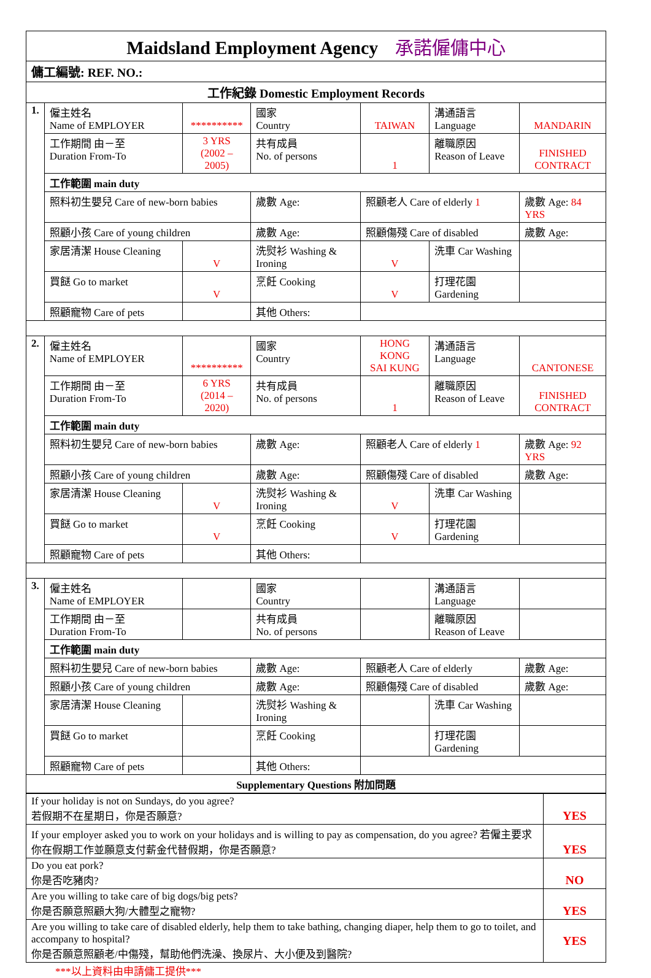| Maidsland Employment Agency 承諾僱傭中心 | | | | | | | | |
| 傭工編號: REF. NO.: | | | | | | | | |
| 工作紀錄 Domestic Employment Records | | | | | | | | |
| 1. | 僱主姓名 Name of EMPLOYER | ********** | | 國家 Country | TAIWAN | 溝通語言 Language | MANDARIN | |
| | 工作期間 由－至 Duration From-To | 3 YRS (2002 – 2005) | | 共有成員 No. of persons | 1 | 離職原因 Reason of Leave | FINISHED CONTRACT | |
| | 工作範圍 main duty | | | | | | | |
| | 照料初生嬰兒 Care of new-born babies | | 歲數 Age: | | 照顧老人 Care of elderly 1 | | 歲數 Age: 84 YRS | |
| | 照顧小孩 Care of young children | | 歲數 Age: | | 照顧傷殘 Care of disabled | | 歲數 Age: | |
| | 家居清潔 House Cleaning | V | 洗熨衫 Washing & Ironing | | V | 洗車 Car Washing | | |
| | 買餸 Go to market | V | 烹飪 Cooking | | V | 打理花園 Gardening | | |
| | 照顧寵物 Care of pets | | 其他 Others: | | | | | |
| 2. | 僱主姓名 Name of EMPLOYER | ********** | | 國家 Country | HONG KONG SAI KUNG | 溝通語言 Language | CANTONESE | |
| | 工作期間 由－至 Duration From-To | 6 YRS (2014 – 2020) | | 共有成員 No. of persons | 1 | 離職原因 Reason of Leave | FINISHED CONTRACT | |
| | 工作範圍 main duty | | | | | | | |
| | 照料初生嬰兒 Care of new-born babies | | 歲數 Age: | | 照顧老人 Care of elderly 1 | | 歲數 Age: 92 YRS | |
| | 照顧小孩 Care of young children | | 歲數 Age: | | 照顧傷殘 Care of disabled | | 歲數 Age: | |
| | 家居清潔 House Cleaning | V | 洗熨衫 Washing & Ironing | | V | 洗車 Car Washing | | |
| | 買餸 Go to market | V | 烹飪 Cooking | | V | 打理花園 Gardening | | |
| | 照顧寵物 Care of pets | | 其他 Others: | | | | | |
| 3. | 僱主姓名 Name of EMPLOYER | | | 國家 Country | | 溝通語言 Language | | |
| | 工作期間 由－至 Duration From-To | | | 共有成員 No. of persons | | 離職原因 Reason of Leave | | |
| | 工作範圍 main duty | | | | | | | |
| | 照料初生嬰兒 Care of new-born babies | | 歲數 Age: | | 照顧老人 Care of elderly | | 歲數 Age: | |
| | 照顧小孩 Care of young children | | 歲數 Age: | | 照顧傷殘 Care of disabled | | 歲數 Age: | |
| | 家居清潔 House Cleaning | | 洗熨衫 Washing & Ironing | | | 洗車 Car Washing | | |
| | 買餸 Go to market | | 烹飪 Cooking | | | 打理花園 Gardening | | |
| | 照顧寵物 Care of pets | | 其他 Others: | | | | | |
| Supplementary Questions 附加問題 | | | | | | | | |
| If your holiday is not on Sundays, do you agree? 若假期不在星期日，你是否願意? | YES |
| If your employer asked you to work on your holidays and is willing to pay as compensation, do you agree? 若僱主要求你在假期工作並願意支付薪金代替假期，你是否願意? | YES |
| Do you eat pork? 你是否吃豬肉? | NO |
| Are you willing to take care of big dogs/big pets? 你是否願意照顧大狗/大體型之寵物? | YES |
| Are you willing to take care of disabled elderly, help them to take bathing, changing diaper, help them to go to toilet, and accompany to hospital? 你是否願意照顧老/中傷殘，幫助他們洗澡、換尿片、大小便及到醫院? | YES |
***以上資料由申請傭工提供***